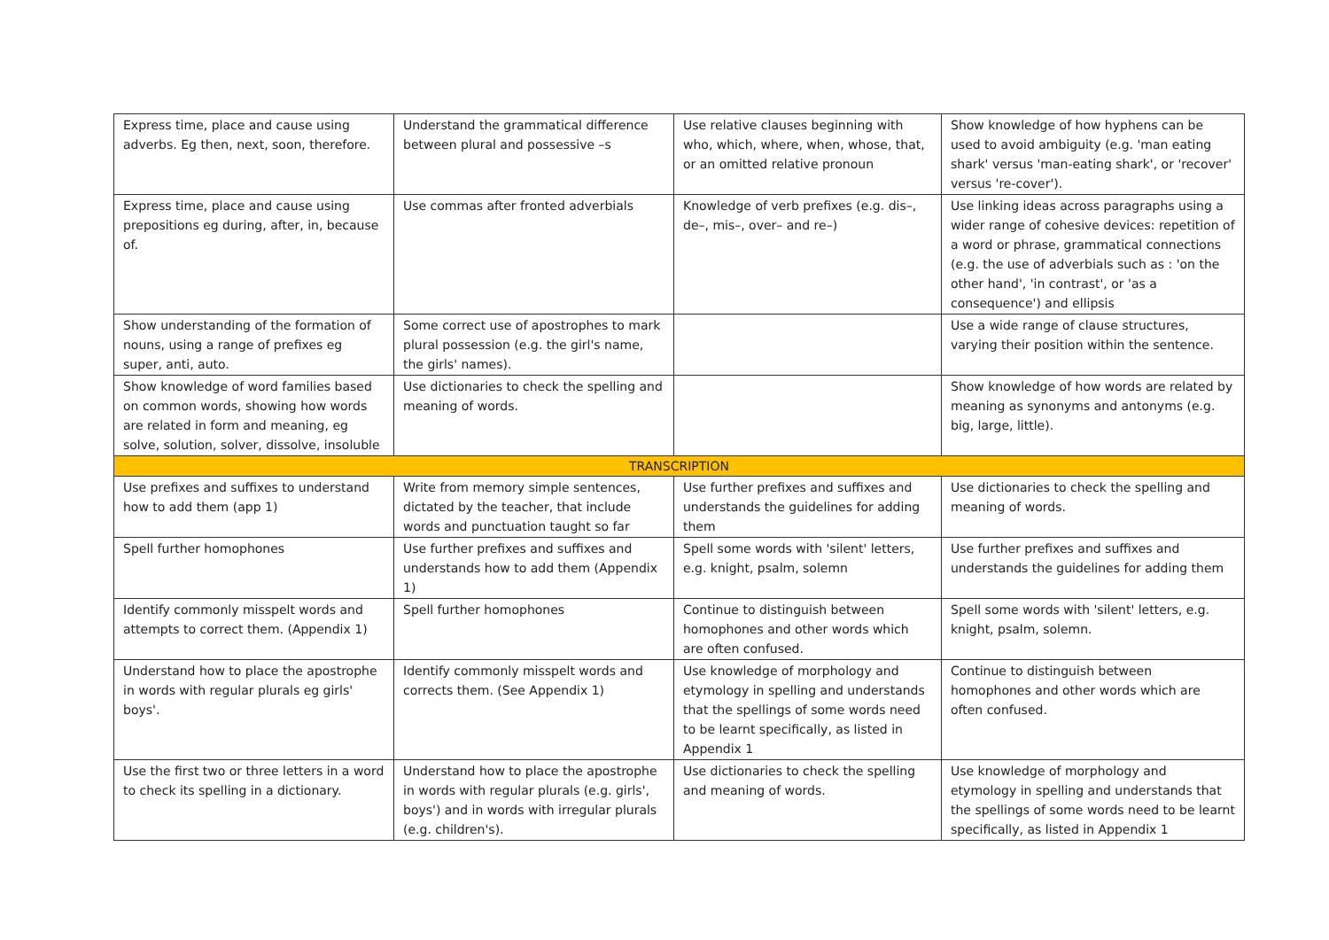| Express time, place and cause using adverbs. Eg then, next, soon, therefore. | Understand the grammatical difference between plural and possessive –s | Use relative clauses beginning with who, which, where, when, whose, that, or an omitted relative pronoun | Show knowledge of how hyphens can be used to avoid ambiguity (e.g. 'man eating shark' versus 'man-eating shark', or 'recover' versus 're-cover'). |
| Express time, place and cause using prepositions eg during, after, in, because of. | Use commas after fronted adverbials | Knowledge of verb prefixes (e.g. dis–, de–, mis–, over– and re–) | Use linking ideas across paragraphs using a wider range of cohesive devices: repetition of a word or phrase, grammatical connections (e.g. the use of adverbials such as : 'on the other hand', 'in contrast', or 'as a consequence') and ellipsis |
| Show understanding of the formation of nouns, using a range of prefixes eg super, anti, auto. | Some correct use of apostrophes to mark plural possession (e.g. the girl's name, the girls' names). | | Use a wide range of clause structures, varying their position within the sentence. |
| Show knowledge of word families based on common words, showing how words are related in form and meaning, eg solve, solution, solver, dissolve, insoluble | Use dictionaries to check the spelling and meaning of words. | | Show knowledge of how words are related by meaning as synonyms and antonyms (e.g. big, large, little). |
| TRANSCRIPTION | | | |
| Use prefixes and suffixes to understand how to add them (app 1) | Write from memory simple sentences, dictated by the teacher, that include words and punctuation taught so far | Use further prefixes and suffixes and understands the guidelines for adding them | Use dictionaries to check the spelling and meaning of words. |
| Spell further homophones | Use further prefixes and suffixes and understands how to add them (Appendix 1) | Spell some words with 'silent' letters, e.g. knight, psalm, solemn | Use further prefixes and suffixes and understands the guidelines for adding them |
| Identify commonly misspelt words and attempts to correct them. (Appendix 1) | Spell further homophones | Continue to distinguish between homophones and other words which are often confused. | Spell some words with 'silent' letters, e.g. knight, psalm, solemn. |
| Understand how to place the apostrophe in words with regular plurals eg girls' boys'. | Identify commonly misspelt words and corrects them. (See Appendix 1) | Use knowledge of morphology and etymology in spelling and understands that the spellings of some words need to be learnt specifically, as listed in Appendix 1 | Continue to distinguish between homophones and other words which are often confused. |
| Use the first two or three letters in a word to check its spelling in a dictionary. | Understand how to place the apostrophe in words with regular plurals (e.g. girls', boys') and in words with irregular plurals (e.g. children's). | Use dictionaries to check the spelling and meaning of words. | Use knowledge of morphology and etymology in spelling and understands that the spellings of some words need to be learnt specifically, as listed in Appendix 1 |